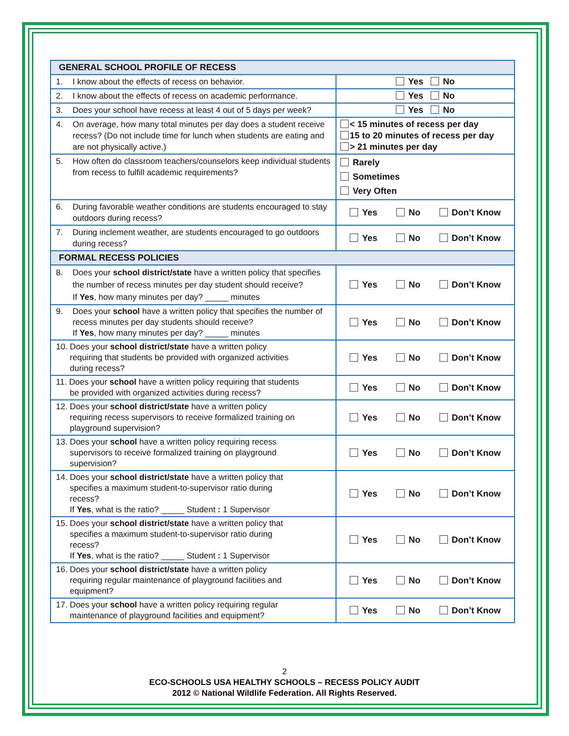| GENERAL SCHOOL PROFILE OF RECESS | |
| --- | --- |
| 1. I know about the effects of recess on behavior. | Yes No |
| 2. I know about the effects of recess on academic performance. | Yes No |
| 3. Does your school have recess at least 4 out of 5 days per week? | Yes No |
| 4. On average, how many total minutes per day does a student receive recess? (Do not include time for lunch when students are eating and are not physically active.) | < 15 minutes of recess per day 15 to 20 minutes of recess per day > 21 minutes per day |
| 5. How often do classroom teachers/counselors keep individual students from recess to fulfill academic requirements? | Rarely Sometimes Very Often |
| 6. During favorable weather conditions are students encouraged to stay outdoors during recess? | Yes No Don’t Know |
| 7. During inclement weather, are students encouraged to go outdoors during recess? | Yes No Don’t Know |
| FORMAL RECESS POLICIES | |
| 8. Does your school district/state have a written policy that specifies the number of recess minutes per day student should receive? If Yes , how many minutes per day? _____ minutes | Yes No Don’t Know |
| 9. Does your school have a written policy that specifies the number of recess minutes per day students should receive? If Yes , how many minutes per day? _____ minutes | Yes No Don’t Know |
| 10. Does your school district/state have a written policy requiring that students be provided with organized activities during recess? | Yes No Don’t Know |
| 11. Does your school have a written policy requiring that students be provided with organized activities during recess? | Yes No Don’t Know |
| 12. Does your school district/state have a written policy requiring recess supervisors to receive formalized training on playground supervision? | Yes No Don’t Know |
| 13. Does your school have a written policy requiring recess supervisors to receive formalized training on playground supervision? | Yes No Don’t Know |
| 14. Does your school district/state have a written policy that specifies a maximum student-to-supervisor ratio during recess? If Yes , what is the ratio? _____ Student : 1 Supervisor | Yes No Don’t Know |
| 15. Does your school district/state have a written policy that specifies a maximum student-to-supervisor ratio during recess? If Yes , what is the ratio? _____ Student : 1 Supervisor | Yes No Don’t Know |
| 16. Does your school district/state have a written policy requiring regular maintenance of playground facilities and equipment? | Yes No Don’t Know |
| 17. Does your school have a written policy requiring regular maintenance of playground facilities and equipment? | Yes No Don’t Know |
2
ECO-SCHOOLS USA HEALTHY SCHOOLS – RECESS POLICY AUDIT
2012 © National Wildlife Federation. All Rights Reserved.